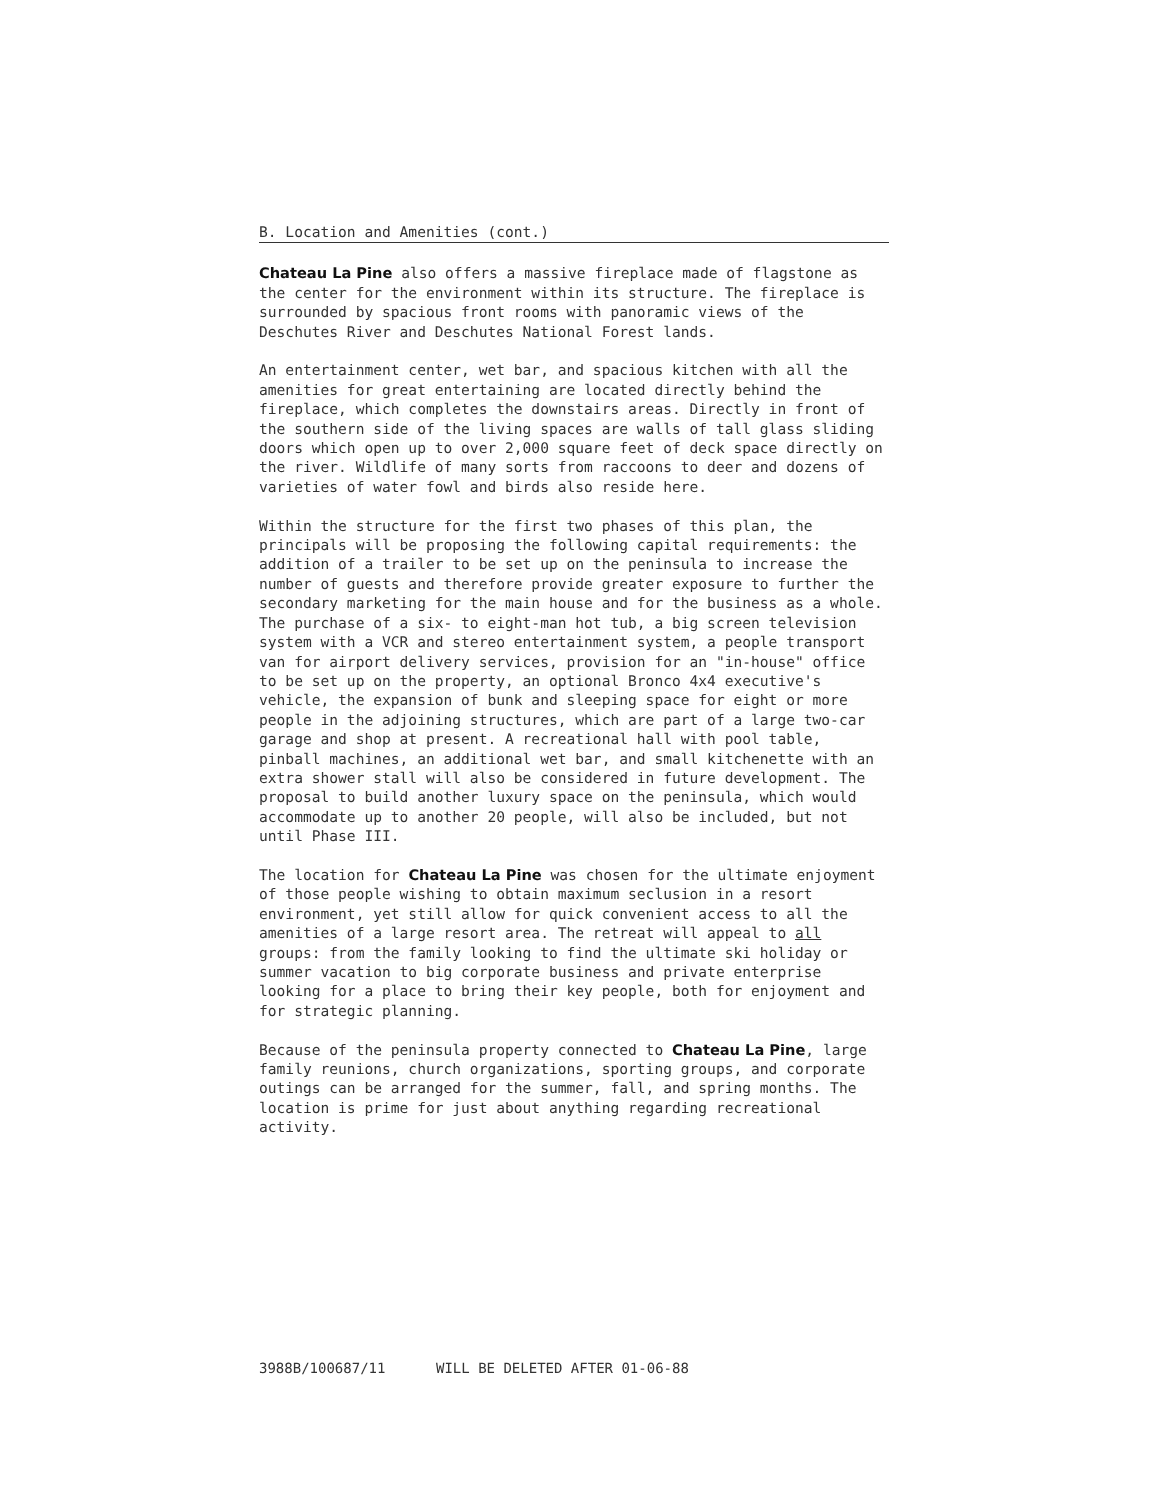B. Location and Amenities (cont.)
Chateau La Pine also offers a massive fireplace made of flagstone as the center for the environment within its structure. The fireplace is surrounded by spacious front rooms with panoramic views of the Deschutes River and Deschutes National Forest lands.
An entertainment center, wet bar, and spacious kitchen with all the amenities for great entertaining are located directly behind the fireplace, which completes the downstairs areas. Directly in front of the southern side of the living spaces are walls of tall glass sliding doors which open up to over 2,000 square feet of deck space directly on the river. Wildlife of many sorts from raccoons to deer and dozens of varieties of water fowl and birds also reside here.
Within the structure for the first two phases of this plan, the principals will be proposing the following capital requirements: the addition of a trailer to be set up on the peninsula to increase the number of guests and therefore provide greater exposure to further the secondary marketing for the main house and for the business as a whole. The purchase of a six- to eight-man hot tub, a big screen television system with a VCR and stereo entertainment system, a people transport van for airport delivery services, provision for an "in-house" office to be set up on the property, an optional Bronco 4x4 executive's vehicle, the expansion of bunk and sleeping space for eight or more people in the adjoining structures, which are part of a large two-car garage and shop at present. A recreational hall with pool table, pinball machines, an additional wet bar, and small kitchenette with an extra shower stall will also be considered in future development. The proposal to build another luxury space on the peninsula, which would accommodate up to another 20 people, will also be included, but not until Phase III.
The location for Chateau La Pine was chosen for the ultimate enjoyment of those people wishing to obtain maximum seclusion in a resort environment, yet still allow for quick convenient access to all the amenities of a large resort area. The retreat will appeal to all groups: from the family looking to find the ultimate ski holiday or summer vacation to big corporate business and private enterprise looking for a place to bring their key people, both for enjoyment and for strategic planning.
Because of the peninsula property connected to Chateau La Pine, large family reunions, church organizations, sporting groups, and corporate outings can be arranged for the summer, fall, and spring months. The location is prime for just about anything regarding recreational activity.
3988B/100687/11 WILL BE DELETED AFTER 01-06-88